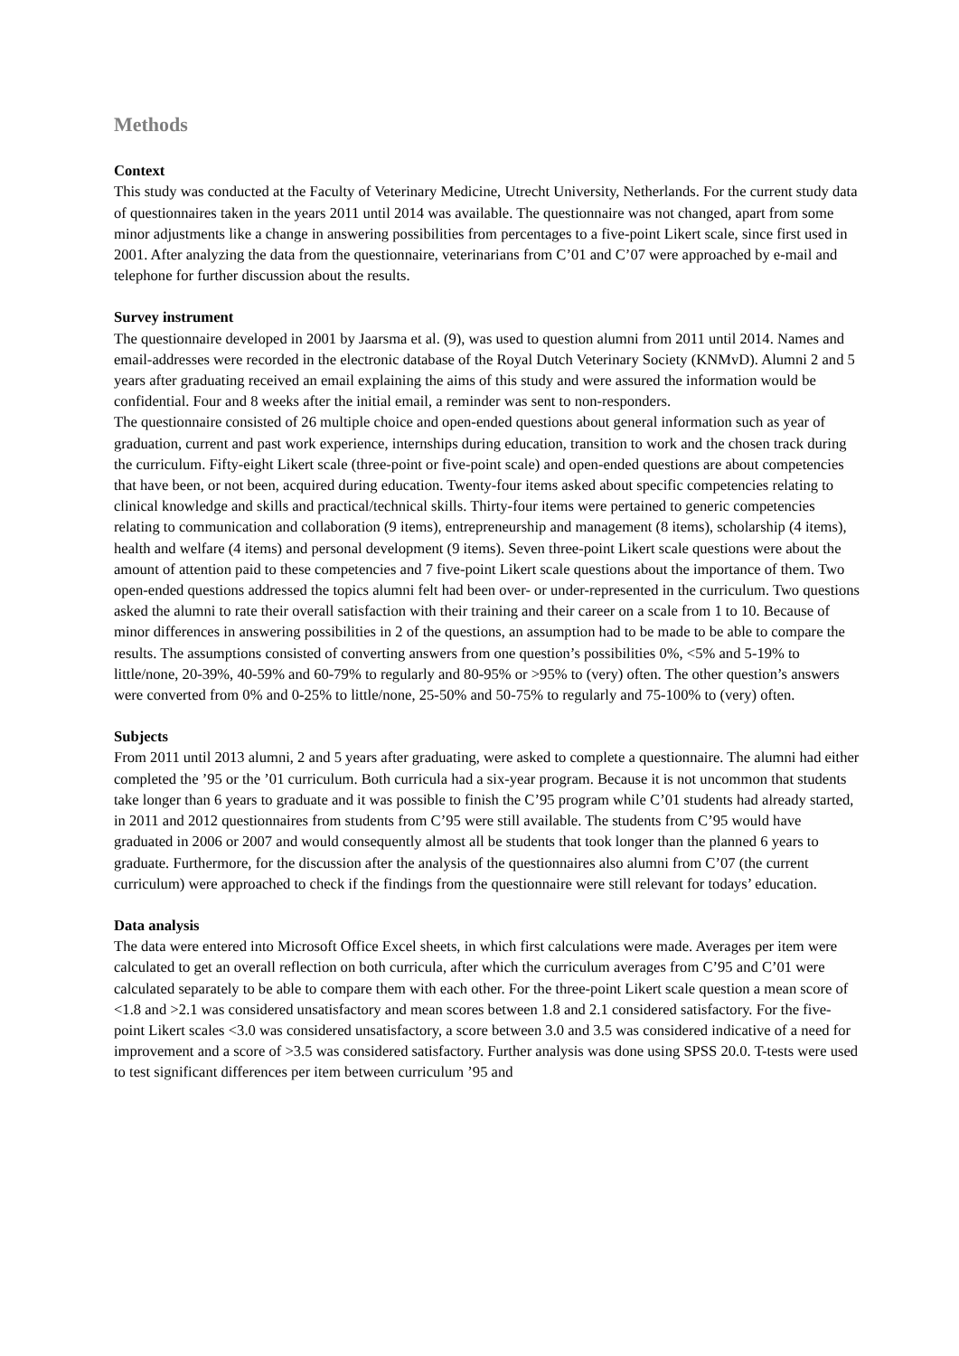Methods
Context
This study was conducted at the Faculty of Veterinary Medicine, Utrecht University, Netherlands. For the current study data of questionnaires taken in the years 2011 until 2014 was available. The questionnaire was not changed, apart from some minor adjustments like a change in answering possibilities from percentages to a five-point Likert scale, since first used in 2001. After analyzing the data from the questionnaire, veterinarians from C’01 and C’07 were approached by e-mail and telephone for further discussion about the results.
Survey instrument
The questionnaire developed in 2001 by Jaarsma et al. (9), was used to question alumni from 2011 until 2014. Names and email-addresses were recorded in the electronic database of the Royal Dutch Veterinary Society (KNMvD). Alumni 2 and 5 years after graduating received an email explaining the aims of this study and were assured the information would be confidential. Four and 8 weeks after the initial email, a reminder was sent to non-responders.
The questionnaire consisted of 26 multiple choice and open-ended questions about general information such as year of graduation, current and past work experience, internships during education, transition to work and the chosen track during the curriculum. Fifty-eight Likert scale (three-point or five-point scale) and open-ended questions are about competencies that have been, or not been, acquired during education. Twenty-four items asked about specific competencies relating to clinical knowledge and skills and practical/technical skills. Thirty-four items were pertained to generic competencies relating to communication and collaboration (9 items), entrepreneurship and management (8 items), scholarship (4 items), health and welfare (4 items) and personal development (9 items). Seven three-point Likert scale questions were about the amount of attention paid to these competencies and 7 five-point Likert scale questions about the importance of them. Two open-ended questions addressed the topics alumni felt had been over- or under-represented in the curriculum. Two questions asked the alumni to rate their overall satisfaction with their training and their career on a scale from 1 to 10. Because of minor differences in answering possibilities in 2 of the questions, an assumption had to be made to be able to compare the results. The assumptions consisted of converting answers from one question’s possibilities 0%, <5% and 5-19% to little/none, 20-39%, 40-59% and 60-79% to regularly and 80-95% or >95% to (very) often. The other question’s answers were converted from 0% and 0-25% to little/none, 25-50% and 50-75% to regularly and 75-100% to (very) often.
Subjects
From 2011 until 2013 alumni, 2 and 5 years after graduating, were asked to complete a questionnaire. The alumni had either completed the ’95 or the ’01 curriculum. Both curricula had a six-year program. Because it is not uncommon that students take longer than 6 years to graduate and it was possible to finish the C’95 program while C’01 students had already started, in 2011 and 2012 questionnaires from students from C’95 were still available. The students from C’95 would have graduated in 2006 or 2007 and would consequently almost all be students that took longer than the planned 6 years to graduate. Furthermore, for the discussion after the analysis of the questionnaires also alumni from C’07 (the current curriculum) were approached to check if the findings from the questionnaire were still relevant for todays’ education.
Data analysis
The data were entered into Microsoft Office Excel sheets, in which first calculations were made. Averages per item were calculated to get an overall reflection on both curricula, after which the curriculum averages from C’95 and C’01 were calculated separately to be able to compare them with each other. For the three-point Likert scale question a mean score of <1.8 and >2.1 was considered unsatisfactory and mean scores between 1.8 and 2.1 considered satisfactory. For the five-point Likert scales <3.0 was considered unsatisfactory, a score between 3.0 and 3.5 was considered indicative of a need for improvement and a score of >3.5 was considered satisfactory. Further analysis was done using SPSS 20.0. T-tests were used to test significant differences per item between curriculum ’95 and